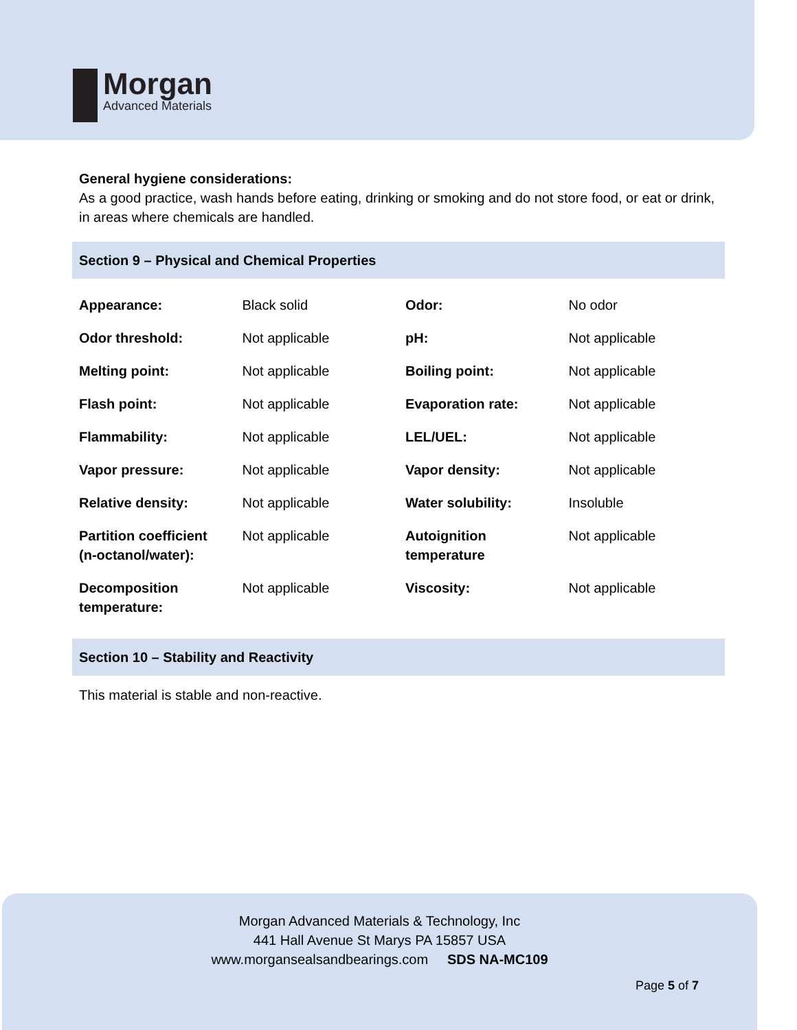Morgan
Advanced Materials
General hygiene considerations:
As a good practice, wash hands before eating, drinking or smoking and do not store food, or eat or drink, in areas where chemicals are handled.
Section 9 – Physical and Chemical Properties
| Appearance: | Black solid | Odor: | No odor |
| Odor threshold: | Not applicable | pH: | Not applicable |
| Melting point: | Not applicable | Boiling point: | Not applicable |
| Flash point: | Not applicable | Evaporation rate: | Not applicable |
| Flammability: | Not applicable | LEL/UEL: | Not applicable |
| Vapor pressure: | Not applicable | Vapor density: | Not applicable |
| Relative density: | Not applicable | Water solubility: | Insoluble |
| Partition coefficient (n-octanol/water): | Not applicable | Autoignition temperature | Not applicable |
| Decomposition temperature: | Not applicable | Viscosity: | Not applicable |
Section 10 – Stability and Reactivity
This material is stable and non-reactive.
Morgan Advanced Materials & Technology, Inc
441 Hall Avenue St Marys PA 15857 USA
www.morgansealsandbearings.com SDS NA-MC109
Page 5 of 7